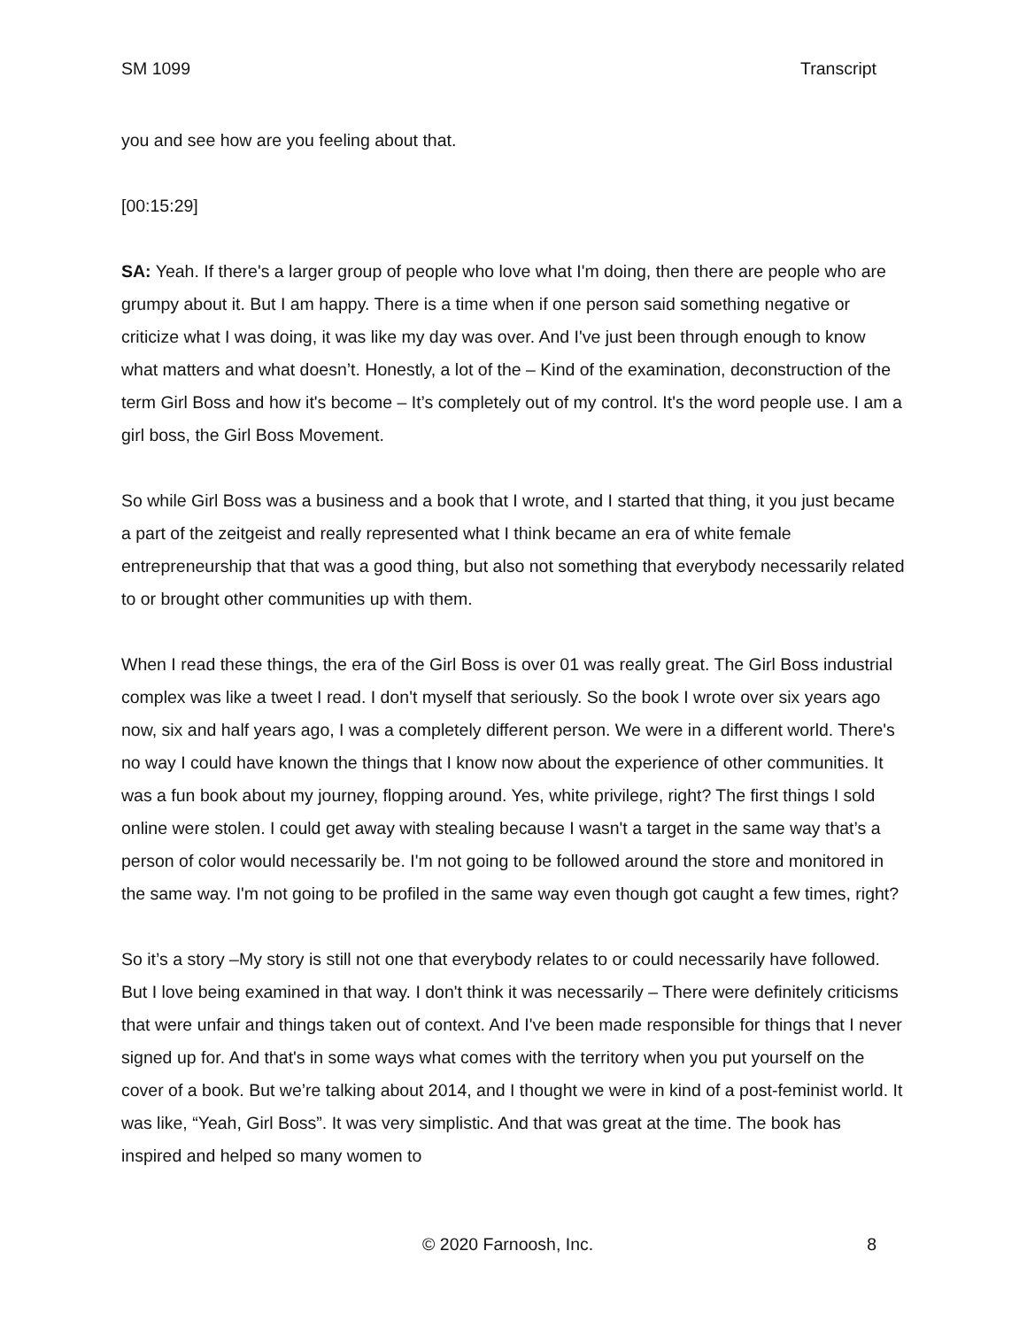SM 1099 Transcript
you and see how are you feeling about that.
[00:15:29]
SA: Yeah. If there's a larger group of people who love what I'm doing, then there are people who are grumpy about it. But I am happy. There is a time when if one person said something negative or criticize what I was doing, it was like my day was over. And I've just been through enough to know what matters and what doesn’t. Honestly, a lot of the – Kind of the examination, deconstruction of the term Girl Boss and how it's become – It’s completely out of my control. It's the word people use. I am a girl boss, the Girl Boss Movement.
So while Girl Boss was a business and a book that I wrote, and I started that thing, it you just became a part of the zeitgeist and really represented what I think became an era of white female entrepreneurship that that was a good thing, but also not something that everybody necessarily related to or brought other communities up with them.
When I read these things, the era of the Girl Boss is over 01 was really great. The Girl Boss industrial complex was like a tweet I read. I don't myself that seriously. So the book I wrote over six years ago now, six and half years ago, I was a completely different person. We were in a different world. There's no way I could have known the things that I know now about the experience of other communities. It was a fun book about my journey, flopping around. Yes, white privilege, right? The first things I sold online were stolen. I could get away with stealing because I wasn't a target in the same way that’s a person of color would necessarily be. I'm not going to be followed around the store and monitored in the same way. I'm not going to be profiled in the same way even though got caught a few times, right?
So it’s a story –My story is still not one that everybody relates to or could necessarily have followed. But I love being examined in that way. I don't think it was necessarily – There were definitely criticisms that were unfair and things taken out of context. And I've been made responsible for things that I never signed up for. And that's in some ways what comes with the territory when you put yourself on the cover of a book. But we’re talking about 2014, and I thought we were in kind of a post-feminist world. It was like, “Yeah, Girl Boss”. It was very simplistic. And that was great at the time. The book has inspired and helped so many women to
© 2020 Farnoosh, Inc. 8